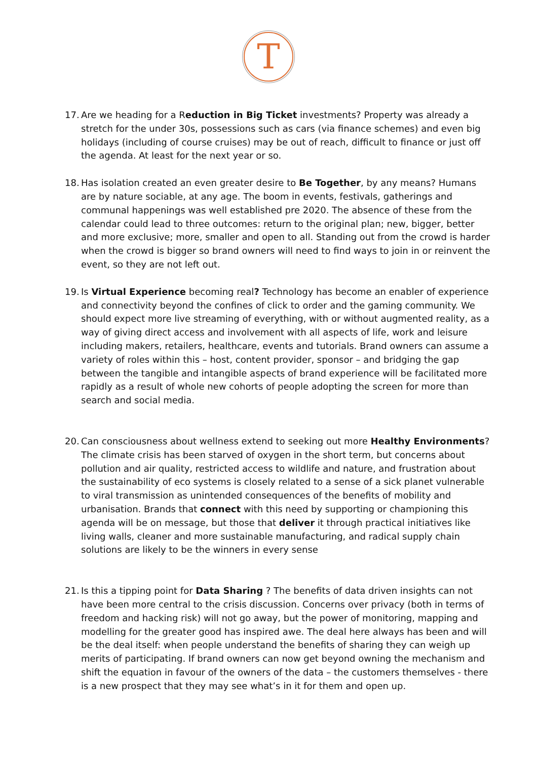T
17.
Are we heading for a Reduction in Big Ticket investments? Property was already a stretch for the under 30s, possessions such as cars (via finance schemes) and even big holidays (including of course cruises) may be out of reach, difficult to finance or just off the agenda. At least for the next year or so.
18.
Has isolation created an even greater desire to Be Together, by any means? Humans are by nature sociable, at any age. The boom in events, festivals, gatherings and communal happenings was well established pre 2020. The absence of these from the calendar could lead to three outcomes: return to the original plan; new, bigger, better and more exclusive; more, smaller and open to all. Standing out from the crowd is harder when the crowd is bigger so brand owners will need to find ways to join in or reinvent the event, so they are not left out.
19.
Is Virtual Experience becoming real? Technology has become an enabler of experience and connectivity beyond the confines of click to order and the gaming community. We should expect more live streaming of everything, with or without augmented reality, as a way of giving direct access and involvement with all aspects of life, work and leisure including makers, retailers, healthcare, events and tutorials. Brand owners can assume a variety of roles within this – host, content provider, sponsor – and bridging the gap between the tangible and intangible aspects of brand experience will be facilitated more rapidly as a result of whole new cohorts of people adopting the screen for more than search and social media.
20.
Can consciousness about wellness extend to seeking out more Healthy Environments? The climate crisis has been starved of oxygen in the short term, but concerns about pollution and air quality, restricted access to wildlife and nature, and frustration about the sustainability of eco systems is closely related to a sense of a sick planet vulnerable to viral transmission as unintended consequences of the benefits of mobility and urbanisation. Brands that connect with this need by supporting or championing this agenda will be on message, but those that deliver it through practical initiatives like living walls, cleaner and more sustainable manufacturing, and radical supply chain solutions are likely to be the winners in every sense
21.
Is this a tipping point for Data Sharing ? The benefits of data driven insights can not have been more central to the crisis discussion. Concerns over privacy (both in terms of freedom and hacking risk) will not go away, but the power of monitoring, mapping and modelling for the greater good has inspired awe. The deal here always has been and will be the deal itself: when people understand the benefits of sharing they can weigh up merits of participating. If brand owners can now get beyond owning the mechanism and shift the equation in favour of the owners of the data – the customers themselves - there is a new prospect that they may see what’s in it for them and open up.